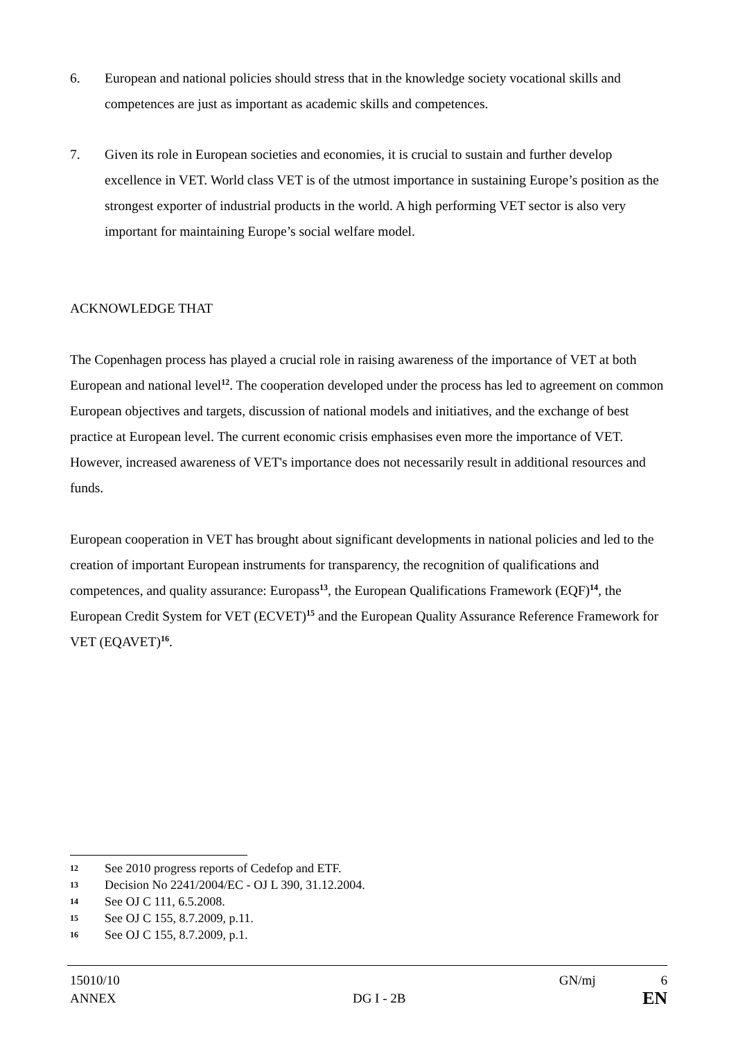6. European and national policies should stress that in the knowledge society vocational skills and competences are just as important as academic skills and competences.
7. Given its role in European societies and economies, it is crucial to sustain and further develop excellence in VET. World class VET is of the utmost importance in sustaining Europe’s position as the strongest exporter of industrial products in the world. A high performing VET sector is also very important for maintaining Europe’s social welfare model.
ACKNOWLEDGE THAT
The Copenhagen process has played a crucial role in raising awareness of the importance of VET at both European and national level<sup>12</sup>. The cooperation developed under the process has led to agreement on common European objectives and targets, discussion of national models and initiatives, and the exchange of best practice at European level. The current economic crisis emphasises even more the importance of VET. However, increased awareness of VET's importance does not necessarily result in additional resources and funds.
European cooperation in VET has brought about significant developments in national policies and led to the creation of important European instruments for transparency, the recognition of qualifications and competences, and quality assurance: Europass<sup>13</sup>, the European Qualifications Framework (EQF)<sup>14</sup>, the European Credit System for VET (ECVET)<sup>15</sup> and the European Quality Assurance Reference Framework for VET (EQAVET)<sup>16</sup>.
12 See 2010 progress reports of Cedefop and ETF.
13 Decision No 2241/2004/EC - OJ L 390, 31.12.2004.
14 See OJ C 111, 6.5.2008.
15 See OJ C 155, 8.7.2009, p.11.
16 See OJ C 155, 8.7.2009, p.1.
15010/10 GN/mj 6
ANNEX DG I - 2B EN